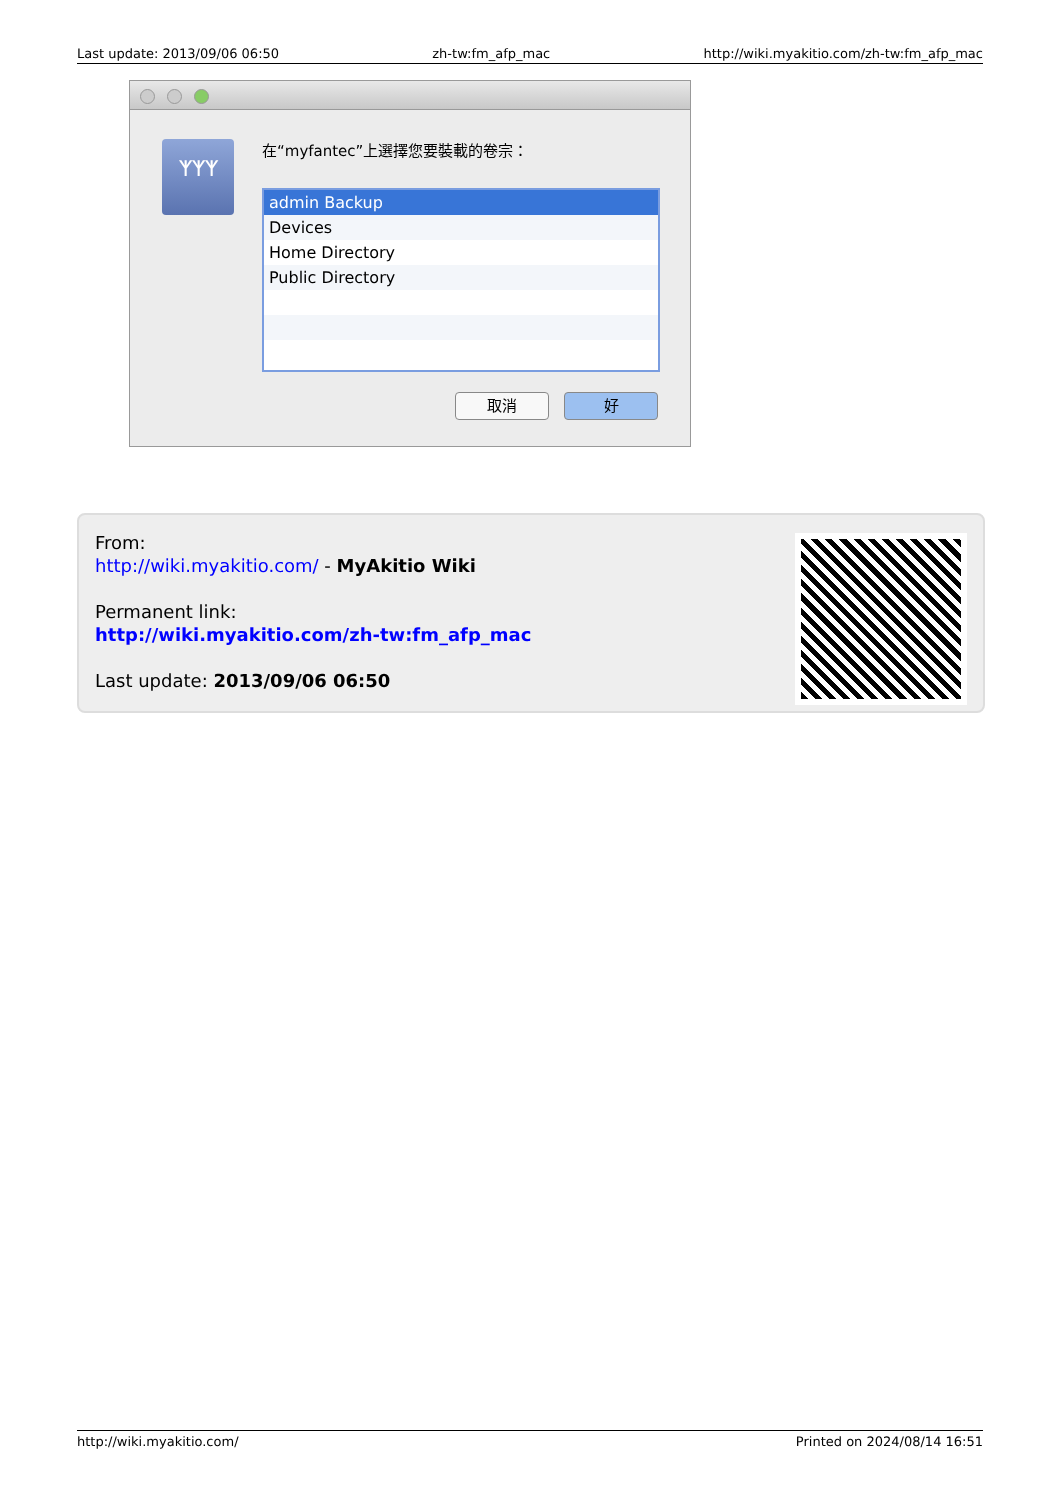Last update: 2013/09/06 06:50 zh-tw:fm_afp_mac http://wiki.myakitio.com/zh-tw:fm_afp_mac
ᛉᛉᛉ 在“myfantec”上選擇您要裝載的卷宗：
admin Backup
Devices
Home Directory
Public Directory
取消 好
From:
http://wiki.myakitio.com/ - MyAkitio Wiki
Permanent link:
http://wiki.myakitio.com/zh-tw:fm_afp_mac
Last update: 2013/09/06 06:50
http://wiki.myakitio.com/ Printed on 2024/08/14 16:51